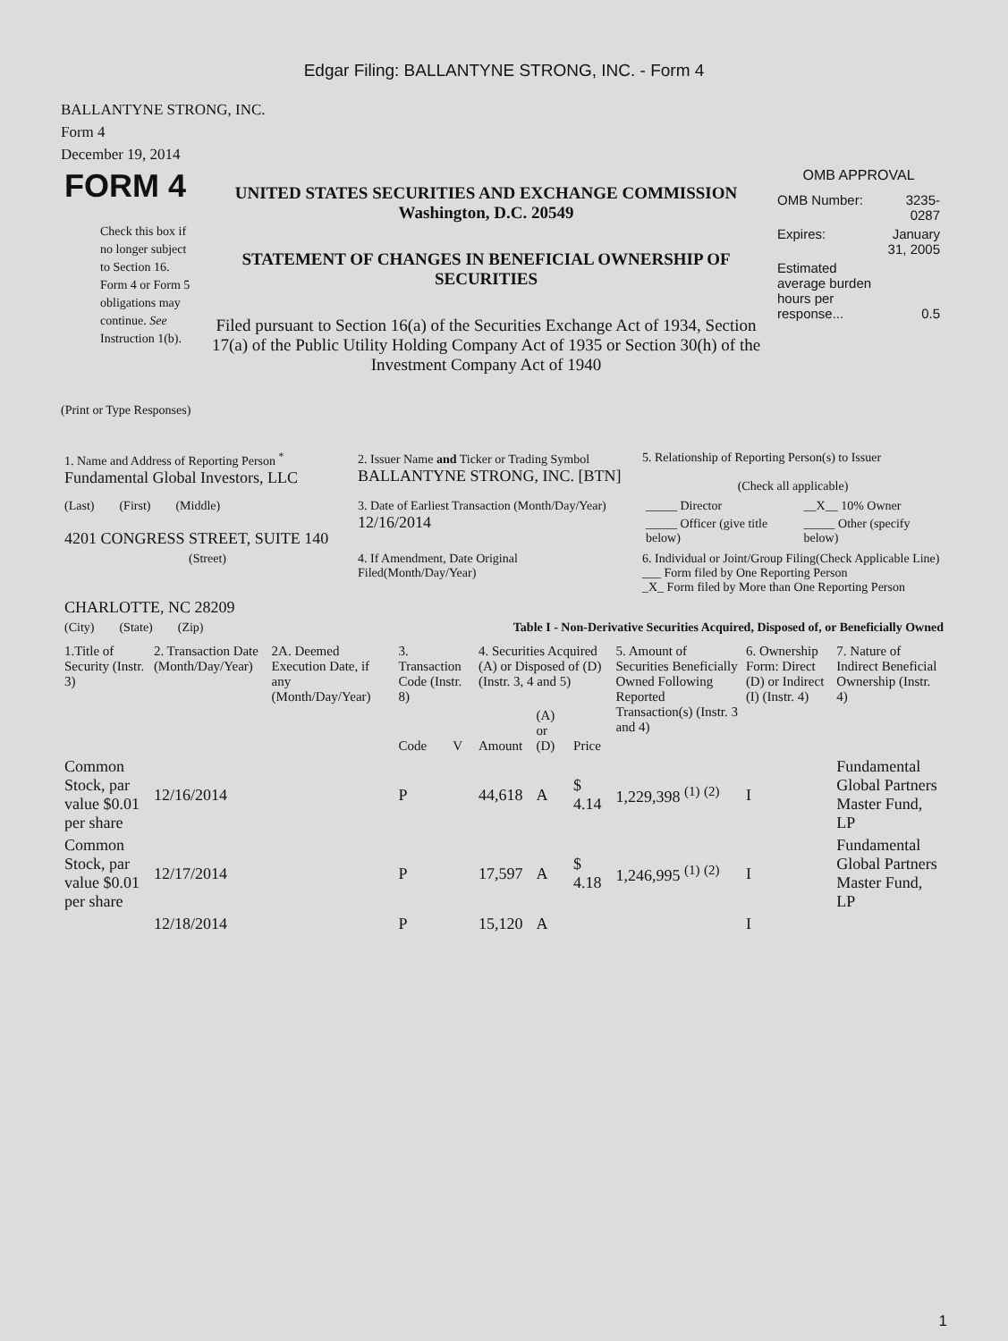Edgar Filing: BALLANTYNE STRONG, INC. - Form 4
BALLANTYNE STRONG, INC.
Form 4
December 19, 2014
| FORM 4 Check this box if no longer subject to Section 16. Form 4 or Form 5 obligations may continue. See Instruction 1(b). | UNITED STATES SECURITIES AND EXCHANGE COMMISSION Washington, D.C. 20549 STATEMENT OF CHANGES IN BENEFICIAL OWNERSHIP OF SECURITIES Filed pursuant to Section 16(a) of the Securities Exchange Act of 1934, Section 17(a) of the Public Utility Holding Company Act of 1935 or Section 30(h) of the Investment Company Act of 1940 | OMB APPROVAL / OMB Number: / 3235-0287 / / Expires: / January 31, 2005 / / Estimated average burden hours per response... / 0.5 / |
(Print or Type Responses)
| 1. Name and Address of Reporting Person <sup>*</sup> Fundamental Global Investors, LLC | 2. Issuer Name and Ticker or Trading Symbol BALLANTYNE STRONG, INC. [BTN] | 5. Relationship of Reporting Person(s) to Issuer (Check all applicable) |
| (Last) (First) (Middle) 4201 CONGRESS STREET, SUITE 140 | 3. Date of Earliest Transaction (Month/Day/Year) 12/16/2014 | / _____ Director / __X__ 10% Owner / / _____ Officer (give title below) / _____ Other (specify below) / |
| (Street) CHARLOTTE, NC 28209 | 4. If Amendment, Date Original Filed(Month/Day/Year) | 6. Individual or Joint/Group Filing(Check Applicable Line) ___ Form filed by One Reporting Person _X_ Form filed by More than One Reporting Person |
| (City) (State) (Zip) | Table I - Non-Derivative Securities Acquired, Disposed of, or Beneficially Owned | |
| 1.Title of Security (Instr. 3) | 2. Transaction Date (Month/Day/Year) | 2A. Deemed Execution Date, if any (Month/Day/Year) | 3. Transaction Code (Instr. 8) | | 4. Securities Acquired (A) or Disposed of (D) (Instr. 3, 4 and 5) | | | 5. Amount of Securities Beneficially Owned Following Reported Transaction(s) (Instr. 3 and 4) | 6. Ownership Form: Direct (D) or Indirect (I) (Instr. 4) | 7. Nature of Indirect Beneficial Ownership (Instr. 4) |
| --- | --- | --- | --- | --- | --- | --- | --- | --- | --- | --- |
| | | | Code | V | Amount | (A) or (D) | Price | | | |
| Common Stock, par value $0.01 per share | 12/16/2014 | | P | | 44,618 | A | $ 4.14 | 1,229,398 <sup>(1)</sup> <sup>(2)</sup> | I | Fundamental Global Partners Master Fund, LP |
| Common Stock, par value $0.01 per share | 12/17/2014 | | P | | 17,597 | A | $ 4.18 | 1,246,995 <sup>(1)</sup> <sup>(2)</sup> | I | Fundamental Global Partners Master Fund, LP |
| | 12/18/2014 | | P | | 15,120 | A | | | I | |
1